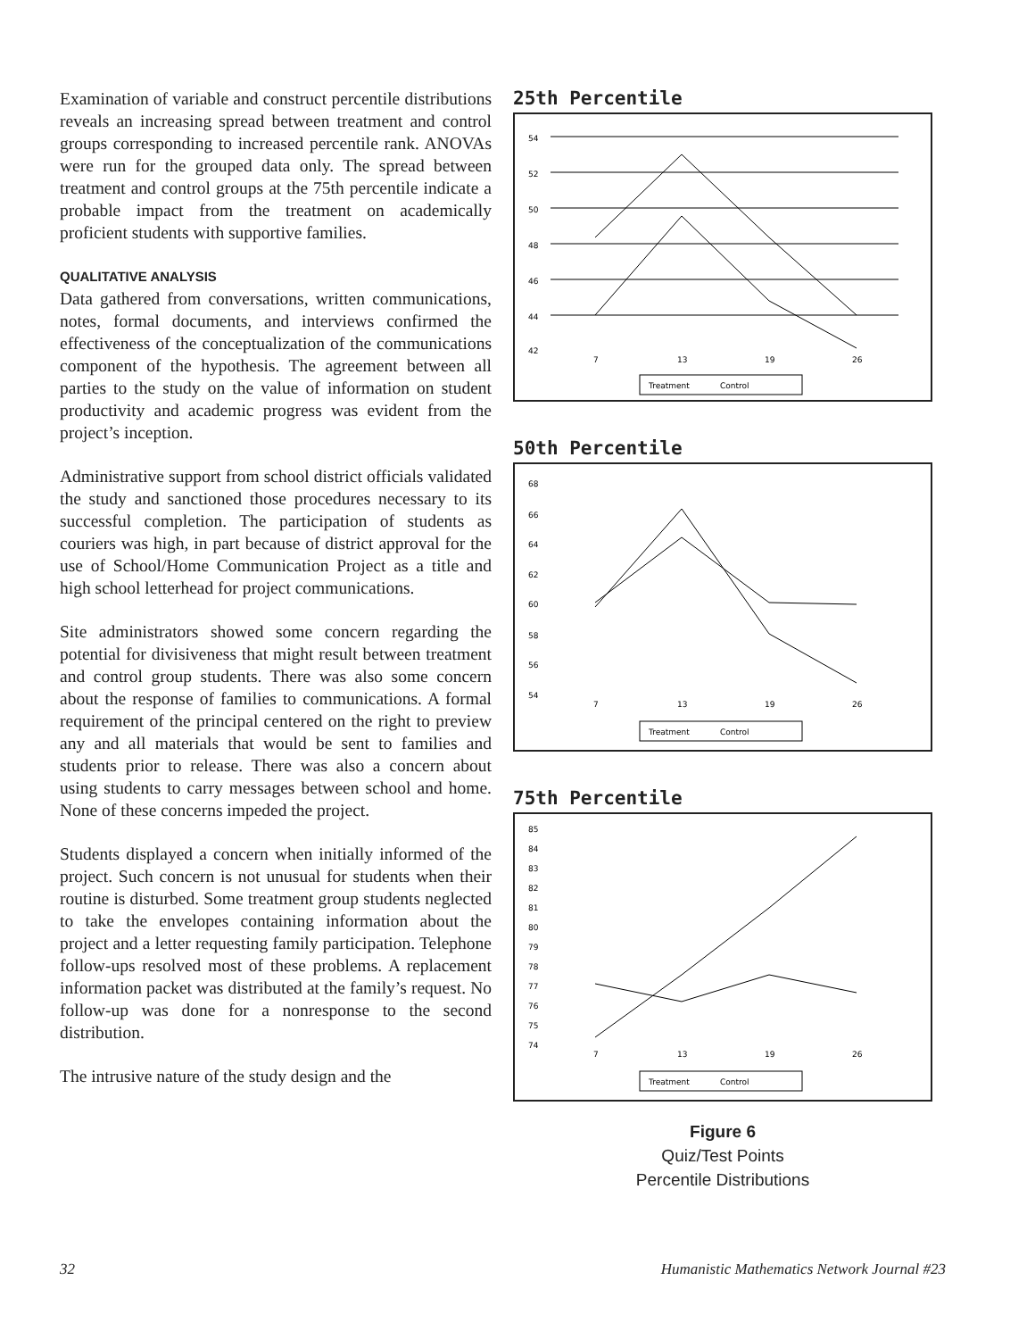Examination of variable and construct percentile distributions reveals an increasing spread between treatment and control groups corresponding to increased percentile rank. ANOVAs were run for the grouped data only. The spread between treatment and control groups at the 75th percentile indicate a probable impact from the treatment on academically proficient students with supportive families.
QUALITATIVE ANALYSIS
Data gathered from conversations, written communications, notes, formal documents, and interviews confirmed the effectiveness of the conceptualization of the communications component of the hypothesis. The agreement between all parties to the study on the value of information on student productivity and academic progress was evident from the project’s inception.
Administrative support from school district officials validated the study and sanctioned those procedures necessary to its successful completion. The participation of students as couriers was high, in part because of district approval for the use of School/Home Communication Project as a title and high school letterhead for project communications.
Site administrators showed some concern regarding the potential for divisiveness that might result between treatment and control group students. There was also some concern about the response of families to communications. A formal requirement of the principal centered on the right to preview any and all materials that would be sent to families and students prior to release. There was also a concern about using students to carry messages between school and home. None of these concerns impeded the project.
Students displayed a concern when initially informed of the project. Such concern is not unusual for students when their routine is disturbed. Some treatment group students neglected to take the envelopes containing information about the project and a letter requesting family participation. Telephone follow-ups resolved most of these problems. A replacement information packet was distributed at the family’s request. No follow-up was done for a nonresponse to the second distribution.
The intrusive nature of the study design and the
25th Percentile
54
52
50
48
46
44
42
7
13
19
26
Treatment
Control
50th Percentile
68
66
64
62
60
58
56
54
7
13
19
26
Treatment
Control
75th Percentile
85
84
83
82
81
80
79
78
77
76
75
74
7
13
19
26
Treatment
Control
Figure 6
Quiz/Test Points
Percentile Distributions
32
Humanistic Mathematics Network Journal #23